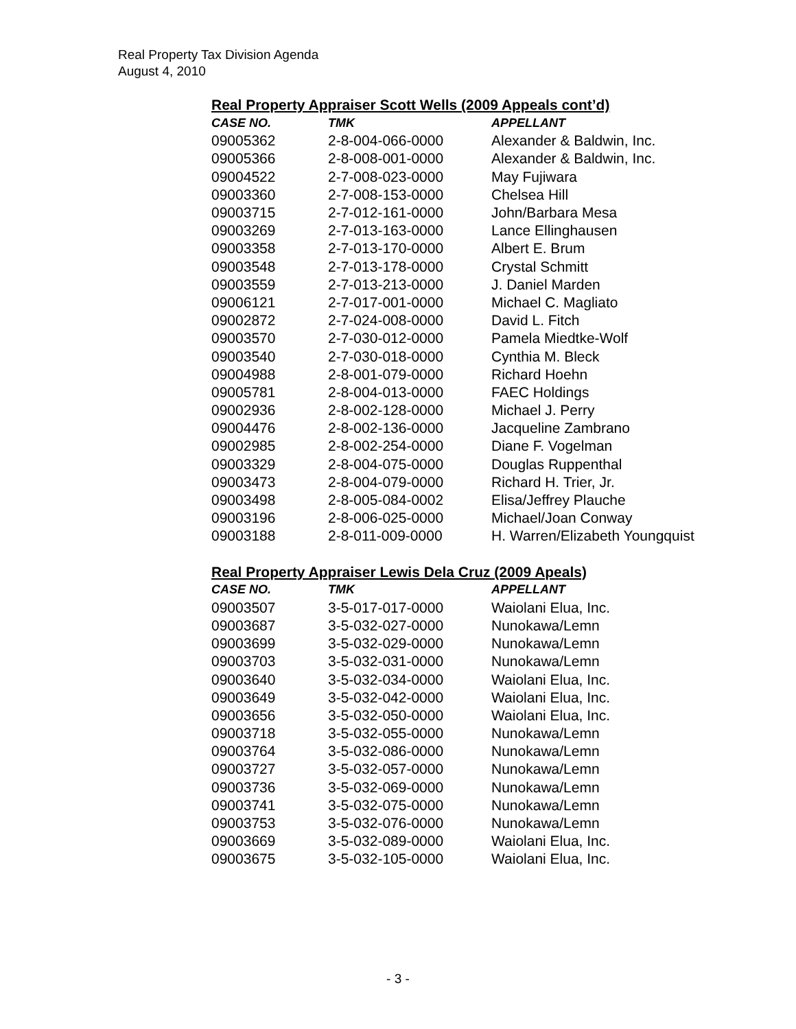Real Property Tax Division Agenda
August 4, 2010
Real Property Appraiser Scott Wells (2009 Appeals cont’d)
| CASE NO. | TMK | APPELLANT |
| --- | --- | --- |
| 09005362 | 2-8-004-066-0000 | Alexander & Baldwin, Inc. |
| 09005366 | 2-8-008-001-0000 | Alexander & Baldwin, Inc. |
| 09004522 | 2-7-008-023-0000 | May Fujiwara |
| 09003360 | 2-7-008-153-0000 | Chelsea Hill |
| 09003715 | 2-7-012-161-0000 | John/Barbara Mesa |
| 09003269 | 2-7-013-163-0000 | Lance Ellinghausen |
| 09003358 | 2-7-013-170-0000 | Albert E. Brum |
| 09003548 | 2-7-013-178-0000 | Crystal Schmitt |
| 09003559 | 2-7-013-213-0000 | J. Daniel Marden |
| 09006121 | 2-7-017-001-0000 | Michael C. Magliato |
| 09002872 | 2-7-024-008-0000 | David L. Fitch |
| 09003570 | 2-7-030-012-0000 | Pamela Miedtke-Wolf |
| 09003540 | 2-7-030-018-0000 | Cynthia M. Bleck |
| 09004988 | 2-8-001-079-0000 | Richard Hoehn |
| 09005781 | 2-8-004-013-0000 | FAEC Holdings |
| 09002936 | 2-8-002-128-0000 | Michael J. Perry |
| 09004476 | 2-8-002-136-0000 | Jacqueline Zambrano |
| 09002985 | 2-8-002-254-0000 | Diane F. Vogelman |
| 09003329 | 2-8-004-075-0000 | Douglas Ruppenthal |
| 09003473 | 2-8-004-079-0000 | Richard H. Trier, Jr. |
| 09003498 | 2-8-005-084-0002 | Elisa/Jeffrey Plauche |
| 09003196 | 2-8-006-025-0000 | Michael/Joan Conway |
| 09003188 | 2-8-011-009-0000 | H. Warren/Elizabeth Youngquist |
Real Property Appraiser Lewis Dela Cruz (2009 Apeals)
| CASE NO. | TMK | APPELLANT |
| --- | --- | --- |
| 09003507 | 3-5-017-017-0000 | Waiolani Elua, Inc. |
| 09003687 | 3-5-032-027-0000 | Nunokawa/Lemn |
| 09003699 | 3-5-032-029-0000 | Nunokawa/Lemn |
| 09003703 | 3-5-032-031-0000 | Nunokawa/Lemn |
| 09003640 | 3-5-032-034-0000 | Waiolani Elua, Inc. |
| 09003649 | 3-5-032-042-0000 | Waiolani Elua, Inc. |
| 09003656 | 3-5-032-050-0000 | Waiolani Elua, Inc. |
| 09003718 | 3-5-032-055-0000 | Nunokawa/Lemn |
| 09003764 | 3-5-032-086-0000 | Nunokawa/Lemn |
| 09003727 | 3-5-032-057-0000 | Nunokawa/Lemn |
| 09003736 | 3-5-032-069-0000 | Nunokawa/Lemn |
| 09003741 | 3-5-032-075-0000 | Nunokawa/Lemn |
| 09003753 | 3-5-032-076-0000 | Nunokawa/Lemn |
| 09003669 | 3-5-032-089-0000 | Waiolani Elua, Inc. |
| 09003675 | 3-5-032-105-0000 | Waiolani Elua, Inc. |
- 3 -